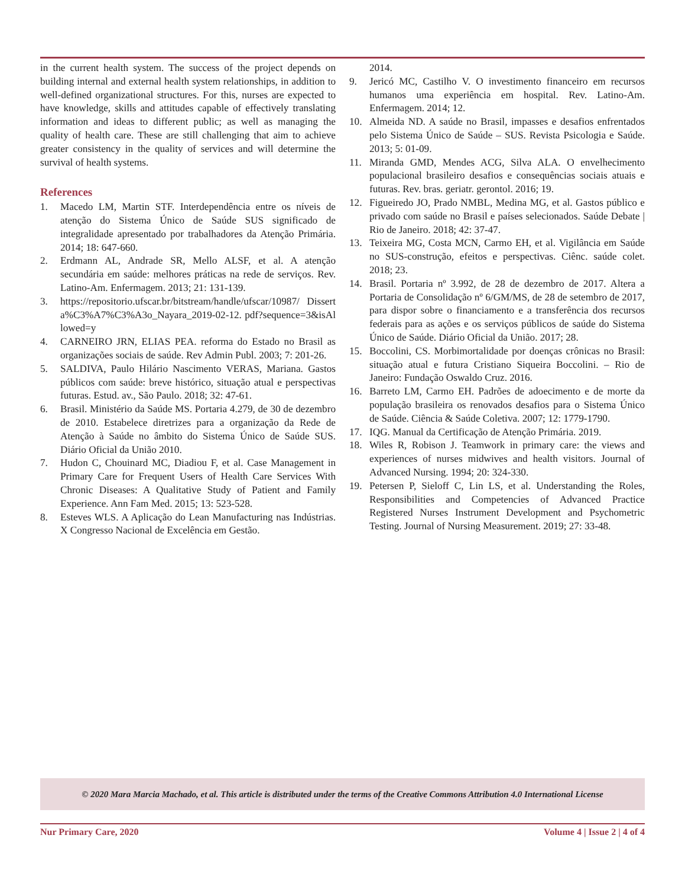in the current health system. The success of the project depends on building internal and external health system relationships, in addition to well-defined organizational structures. For this, nurses are expected to have knowledge, skills and attitudes capable of effectively translating information and ideas to different public; as well as managing the quality of health care. These are still challenging that aim to achieve greater consistency in the quality of services and will determine the survival of health systems.
References
1. Macedo LM, Martin STF. Interdependência entre os níveis de atenção do Sistema Único de Saúde SUS significado de integralidade apresentado por trabalhadores da Atenção Primária. 2014; 18: 647-660.
2. Erdmann AL, Andrade SR, Mello ALSF, et al. A atenção secundária em saúde: melhores práticas na rede de serviços. Rev. Latino-Am. Enfermagem. 2013; 21: 131-139.
3. https://repositorio.ufscar.br/bitstream/handle/ufscar/10987/ Disserta%C3%A7%C3%A3o_Nayara_2019-02-12. pdf?sequence=3&isAllowed=y
4. CARNEIRO JRN, ELIAS PEA. reforma do Estado no Brasil as organizações sociais de saúde. Rev Admin Publ. 2003; 7: 201-26.
5. SALDIVA, Paulo Hilário Nascimento VERAS, Mariana. Gastos públicos com saúde: breve histórico, situação atual e perspectivas futuras. Estud. av., São Paulo. 2018; 32: 47-61.
6. Brasil. Ministério da Saúde MS. Portaria 4.279, de 30 de dezembro de 2010. Estabelece diretrizes para a organização da Rede de Atenção à Saúde no âmbito do Sistema Único de Saúde SUS. Diário Oficial da União 2010.
7. Hudon C, Chouinard MC, Diadiou F, et al. Case Management in Primary Care for Frequent Users of Health Care Services With Chronic Diseases: A Qualitative Study of Patient and Family Experience. Ann Fam Med. 2015; 13: 523-528.
8. Esteves WLS. A Aplicação do Lean Manufacturing nas Indústrias. X Congresso Nacional de Excelência em Gestão.
2014.
9. Jericó MC, Castilho V. O investimento financeiro em recursos humanos uma experiência em hospital. Rev. Latino-Am. Enfermagem. 2014; 12.
10. Almeida ND. A saúde no Brasil, impasses e desafios enfrentados pelo Sistema Único de Saúde – SUS. Revista Psicologia e Saúde. 2013; 5: 01-09.
11. Miranda GMD, Mendes ACG, Silva ALA. O envelhecimento populacional brasileiro desafios e consequências sociais atuais e futuras. Rev. bras. geriatr. gerontol. 2016; 19.
12. Figueiredo JO, Prado NMBL, Medina MG, et al. Gastos público e privado com saúde no Brasil e países selecionados. Saúde Debate | Rio de Janeiro. 2018; 42: 37-47.
13. Teixeira MG, Costa MCN, Carmo EH, et al. Vigilância em Saúde no SUS-construção, efeitos e perspectivas. Ciênc. saúde colet. 2018; 23.
14. Brasil. Portaria nº 3.992, de 28 de dezembro de 2017. Altera a Portaria de Consolidação nº 6/GM/MS, de 28 de setembro de 2017, para dispor sobre o financiamento e a transferência dos recursos federais para as ações e os serviços públicos de saúde do Sistema Único de Saúde. Diário Oficial da União. 2017; 28.
15. Boccolini, CS. Morbimortalidade por doenças crônicas no Brasil: situação atual e futura Cristiano Siqueira Boccolini. – Rio de Janeiro: Fundação Oswaldo Cruz. 2016.
16. Barreto LM, Carmo EH. Padrões de adoecimento e de morte da população brasileira os renovados desafios para o Sistema Único de Saúde. Ciência & Saúde Coletiva. 2007; 12: 1779-1790.
17. IQG. Manual da Certificação de Atenção Primária. 2019.
18. Wiles R, Robison J. Teamwork in primary care: the views and experiences of nurses midwives and health visitors. Journal of Advanced Nursing. 1994; 20: 324-330.
19. Petersen P, Sieloff C, Lin LS, et al. Understanding the Roles, Responsibilities and Competencies of Advanced Practice Registered Nurses Instrument Development and Psychometric Testing. Journal of Nursing Measurement. 2019; 27: 33-48.
© 2020 Mara Marcia Machado, et al. This article is distributed under the terms of the Creative Commons Attribution 4.0 International License
Nur Primary Care, 2020 Volume 4 | Issue 2 | 4 of 4